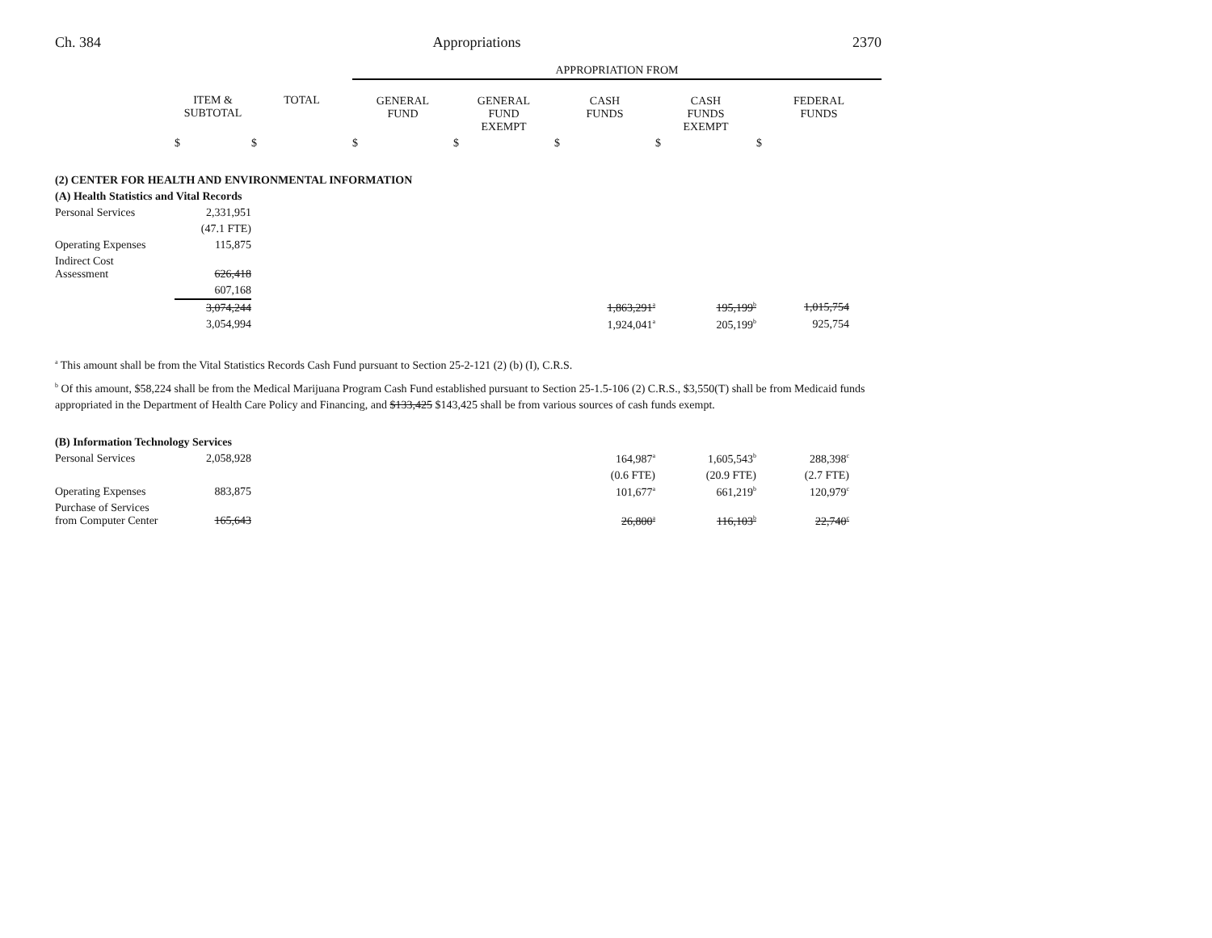Ch. 384 Appropriations 2370
| | | | APPROPRIATION FROM | | | | |
| | ITEM & SUBTOTAL | TOTAL | GENERAL FUND | GENERAL FUND EXEMPT | CASH FUNDS | CASH FUNDS EXEMPT | FEDERAL FUNDS |
| | $ | $ | $ | $ | $ | $ | $ |
| (2) CENTER FOR HEALTH AND ENVIRONMENTAL INFORMATION | | | | | | | |
| (A) Health Statistics and Vital Records | | | | | | | |
| Personal Services | 2,331,951 | | | | | | |
| | (47.1 FTE) | | | | | | |
| Operating Expenses | 115,875 | | | | | | |
| Indirect Cost Assessment | 626,418 | | | | | | |
| | 607,168 | | | | | | |
| | 3,074,244 | | | | 1,863,291<sup>a</sup> | 195,199<sup>b</sup> | 1,015,754 |
| | 3,054,994 | | | | 1,924,041<sup>a</sup> | 205,199<sup>b</sup> | 925,754 |
<sup>a</sup> This amount shall be from the Vital Statistics Records Cash Fund pursuant to Section 25-2-121 (2) (b) (I), C.R.S.
<sup>b</sup> Of this amount, $58,224 shall be from the Medical Marijuana Program Cash Fund established pursuant to Section 25-1.5-106 (2) C.R.S., $3,550(T) shall be from Medicaid funds appropriated in the Department of Health Care Policy and Financing, and $133,425 $143,425 shall be from various sources of cash funds exempt.
| (B) Information Technology Services | | | | | | | |
| Personal Services | 2,058,928 | | | | 164,987<sup>a</sup> | 1,605,543<sup>b</sup> | 288,398<sup>c</sup> |
| | | | | | (0.6 FTE) | (20.9 FTE) | (2.7 FTE) |
| Operating Expenses | 883,875 | | | | 101,677<sup>a</sup> | 661,219<sup>b</sup> | 120,979<sup>c</sup> |
| Purchase of Services from Computer Center | 165,643 | | | | 26,800<sup>a</sup> | 116,103<sup>b</sup> | 22,740<sup>c</sup> |